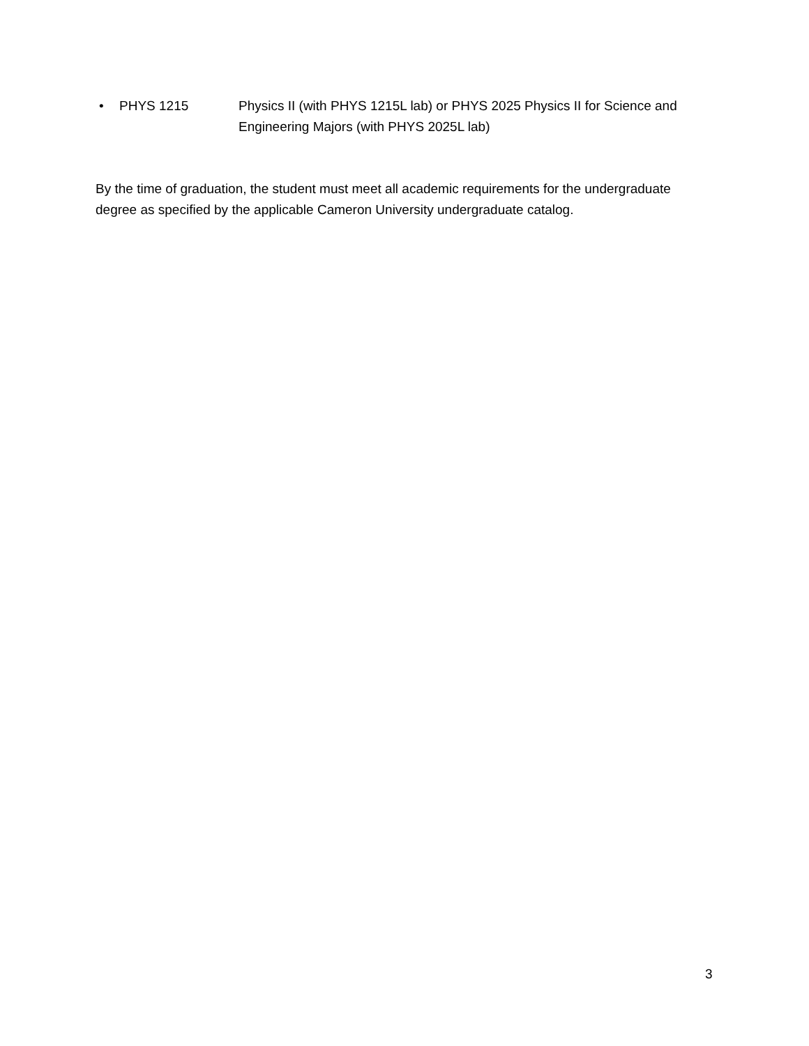• PHYS 1215 Physics II (with PHYS 1215L lab) or PHYS 2025 Physics II for Science and Engineering Majors (with PHYS 2025L lab)
By the time of graduation, the student must meet all academic requirements for the undergraduate degree as specified by the applicable Cameron University undergraduate catalog.
3